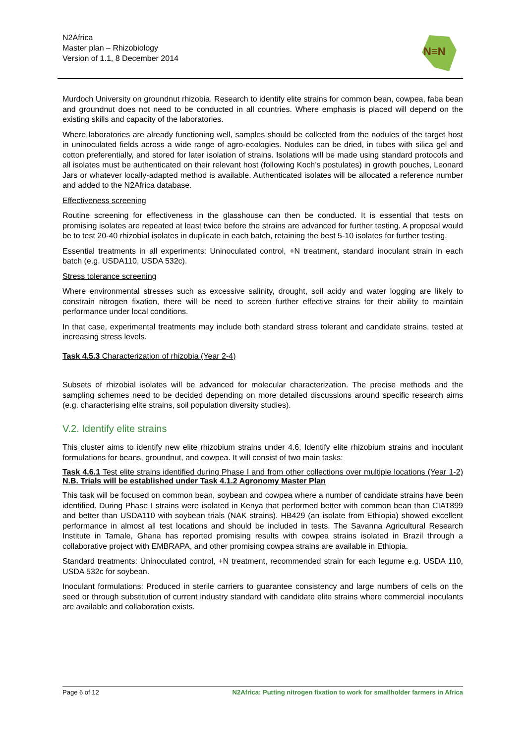N2Africa
Master plan – Rhizobiology
Version of 1.1, 8 December 2014
N≡N
Murdoch University on groundnut rhizobia. Research to identify elite strains for common bean, cowpea, faba bean and groundnut does not need to be conducted in all countries. Where emphasis is placed will depend on the existing skills and capacity of the laboratories.
Where laboratories are already functioning well, samples should be collected from the nodules of the target host in uninoculated fields across a wide range of agro-ecologies. Nodules can be dried, in tubes with silica gel and cotton preferentially, and stored for later isolation of strains. Isolations will be made using standard protocols and all isolates must be authenticated on their relevant host (following Koch’s postulates) in growth pouches, Leonard Jars or whatever locally-adapted method is available. Authenticated isolates will be allocated a reference number and added to the N2Africa database.
Effectiveness screening
Routine screening for effectiveness in the glasshouse can then be conducted. It is essential that tests on promising isolates are repeated at least twice before the strains are advanced for further testing. A proposal would be to test 20-40 rhizobial isolates in duplicate in each batch, retaining the best 5-10 isolates for further testing.
Essential treatments in all experiments: Uninoculated control, +N treatment, standard inoculant strain in each batch (e.g. USDA110, USDA 532c).
Stress tolerance screening
Where environmental stresses such as excessive salinity, drought, soil acidy and water logging are likely to constrain nitrogen fixation, there will be need to screen further effective strains for their ability to maintain performance under local conditions.
In that case, experimental treatments may include both standard stress tolerant and candidate strains, tested at increasing stress levels.
Task 4.5.3 Characterization of rhizobia (Year 2-4)
Subsets of rhizobial isolates will be advanced for molecular characterization. The precise methods and the sampling schemes need to be decided depending on more detailed discussions around specific research aims (e.g. characterising elite strains, soil population diversity studies).
V.2. Identify elite strains
This cluster aims to identify new elite rhizobium strains under 4.6. Identify elite rhizobium strains and inoculant formulations for beans, groundnut, and cowpea. It will consist of two main tasks:
Task 4.6.1 Test elite strains identified during Phase I and from other collections over multiple locations (Year 1-2) N.B. Trials will be established under Task 4.1.2 Agronomy Master Plan
This task will be focused on common bean, soybean and cowpea where a number of candidate strains have been identified. During Phase I strains were isolated in Kenya that performed better with common bean than CIAT899 and better than USDA110 with soybean trials (NAK strains). HB429 (an isolate from Ethiopia) showed excellent performance in almost all test locations and should be included in tests. The Savanna Agricultural Research Institute in Tamale, Ghana has reported promising results with cowpea strains isolated in Brazil through a collaborative project with EMBRAPA, and other promising cowpea strains are available in Ethiopia.
Standard treatments: Uninoculated control, +N treatment, recommended strain for each legume e.g. USDA 110, USDA 532c for soybean.
Inoculant formulations: Produced in sterile carriers to guarantee consistency and large numbers of cells on the seed or through substitution of current industry standard with candidate elite strains where commercial inoculants are available and collaboration exists.
Page 6 of 12 N2Africa: Putting nitrogen fixation to work for smallholder farmers in Africa